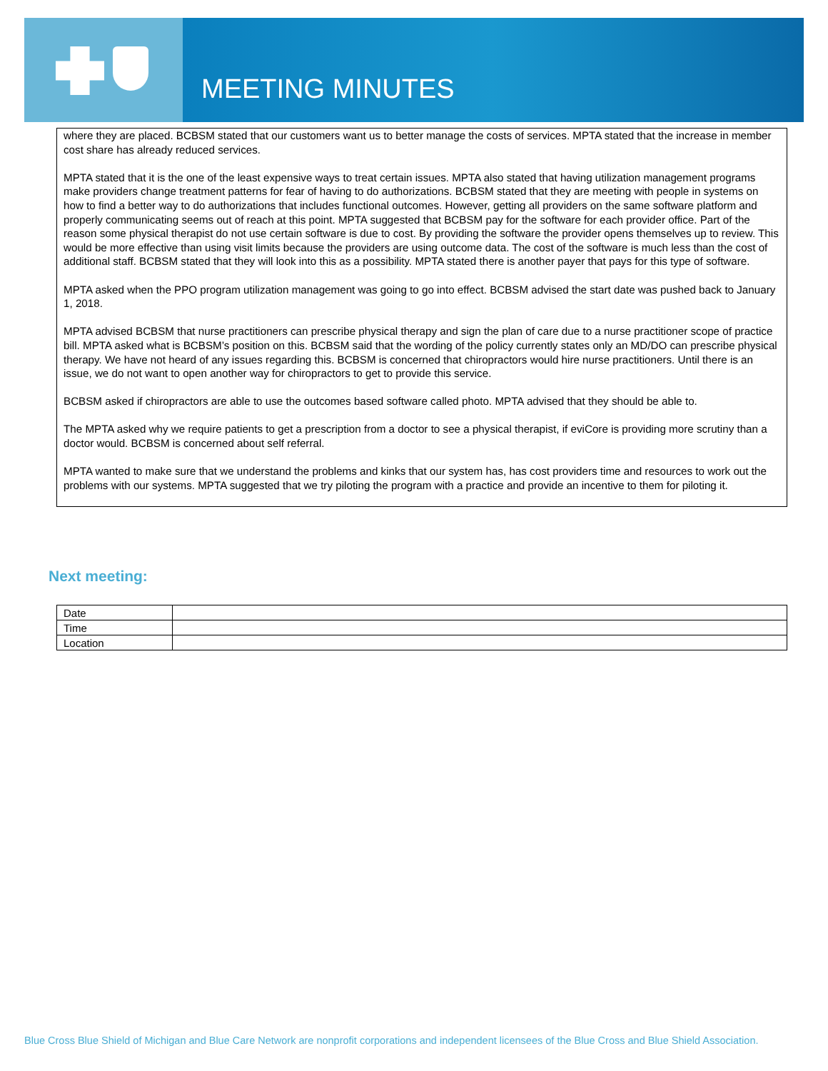MEETING MINUTES
where they are placed. BCBSM stated that our customers want us to better manage the costs of services. MPTA stated that the increase in member cost share has already reduced services.
MPTA stated that it is the one of the least expensive ways to treat certain issues. MPTA also stated that having utilization management programs make providers change treatment patterns for fear of having to do authorizations. BCBSM stated that they are meeting with people in systems on how to find a better way to do authorizations that includes functional outcomes. However, getting all providers on the same software platform and properly communicating seems out of reach at this point. MPTA suggested that BCBSM pay for the software for each provider office. Part of the reason some physical therapist do not use certain software is due to cost. By providing the software the provider opens themselves up to review. This would be more effective than using visit limits because the providers are using outcome data. The cost of the software is much less than the cost of additional staff. BCBSM stated that they will look into this as a possibility. MPTA stated there is another payer that pays for this type of software.
MPTA asked when the PPO program utilization management was going to go into effect. BCBSM advised the start date was pushed back to January 1, 2018.
MPTA advised BCBSM that nurse practitioners can prescribe physical therapy and sign the plan of care due to a nurse practitioner scope of practice bill. MPTA asked what is BCBSM’s position on this. BCBSM said that the wording of the policy currently states only an MD/DO can prescribe physical therapy. We have not heard of any issues regarding this. BCBSM is concerned that chiropractors would hire nurse practitioners. Until there is an issue, we do not want to open another way for chiropractors to get to provide this service.
BCBSM asked if chiropractors are able to use the outcomes based software called photo. MPTA advised that they should be able to.
The MPTA asked why we require patients to get a prescription from a doctor to see a physical therapist, if eviCore is providing more scrutiny than a doctor would. BCBSM is concerned about self referral.
MPTA wanted to make sure that we understand the problems and kinks that our system has, has cost providers time and resources to work out the problems with our systems. MPTA suggested that we try piloting the program with a practice and provide an incentive to them for piloting it.
Next meeting:
| Date | |
| Time | |
| Location | |
Blue Cross Blue Shield of Michigan and Blue Care Network are nonprofit corporations and independent licensees of the Blue Cross and Blue Shield Association.